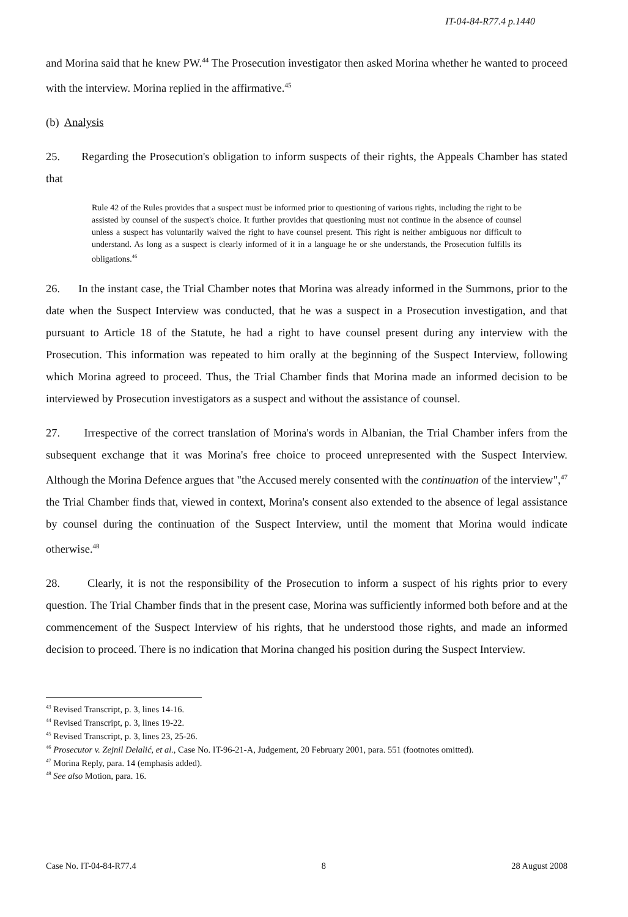IT-04-84-R77.4 p.1440
and Morina said that he knew PW.<sup>44</sup> The Prosecution investigator then asked Morina whether he wanted to proceed with the interview. Morina replied in the affirmative.<sup>45</sup>
(b) Analysis
25. Regarding the Prosecution's obligation to inform suspects of their rights, the Appeals Chamber has stated that
Rule 42 of the Rules provides that a suspect must be informed prior to questioning of various rights, including the right to be assisted by counsel of the suspect's choice. It further provides that questioning must not continue in the absence of counsel unless a suspect has voluntarily waived the right to have counsel present. This right is neither ambiguous nor difficult to understand. As long as a suspect is clearly informed of it in a language he or she understands, the Prosecution fulfills its obligations.<sup>46</sup>
26. In the instant case, the Trial Chamber notes that Morina was already informed in the Summons, prior to the date when the Suspect Interview was conducted, that he was a suspect in a Prosecution investigation, and that pursuant to Article 18 of the Statute, he had a right to have counsel present during any interview with the Prosecution. This information was repeated to him orally at the beginning of the Suspect Interview, following which Morina agreed to proceed. Thus, the Trial Chamber finds that Morina made an informed decision to be interviewed by Prosecution investigators as a suspect and without the assistance of counsel.
27. Irrespective of the correct translation of Morina's words in Albanian, the Trial Chamber infers from the subsequent exchange that it was Morina's free choice to proceed unrepresented with the Suspect Interview. Although the Morina Defence argues that "the Accused merely consented with the continuation of the interview",<sup>47</sup> the Trial Chamber finds that, viewed in context, Morina's consent also extended to the absence of legal assistance by counsel during the continuation of the Suspect Interview, until the moment that Morina would indicate otherwise.<sup>48</sup>
28. Clearly, it is not the responsibility of the Prosecution to inform a suspect of his rights prior to every question. The Trial Chamber finds that in the present case, Morina was sufficiently informed both before and at the commencement of the Suspect Interview of his rights, that he understood those rights, and made an informed decision to proceed. There is no indication that Morina changed his position during the Suspect Interview.
<sup>43</sup> Revised Transcript, p. 3, lines 14-16.
<sup>44</sup> Revised Transcript, p. 3, lines 19-22.
<sup>45</sup> Revised Transcript, p. 3, lines 23, 25-26.
<sup>46</sup> Prosecutor v. Zejnil Delalić, et al., Case No. IT-96-21-A, Judgement, 20 February 2001, para. 551 (footnotes omitted).
<sup>47</sup> Morina Reply, para. 14 (emphasis added).
<sup>48</sup> See also Motion, para. 16.
Case No. IT-04-84-R77.4 8 28 August 2008